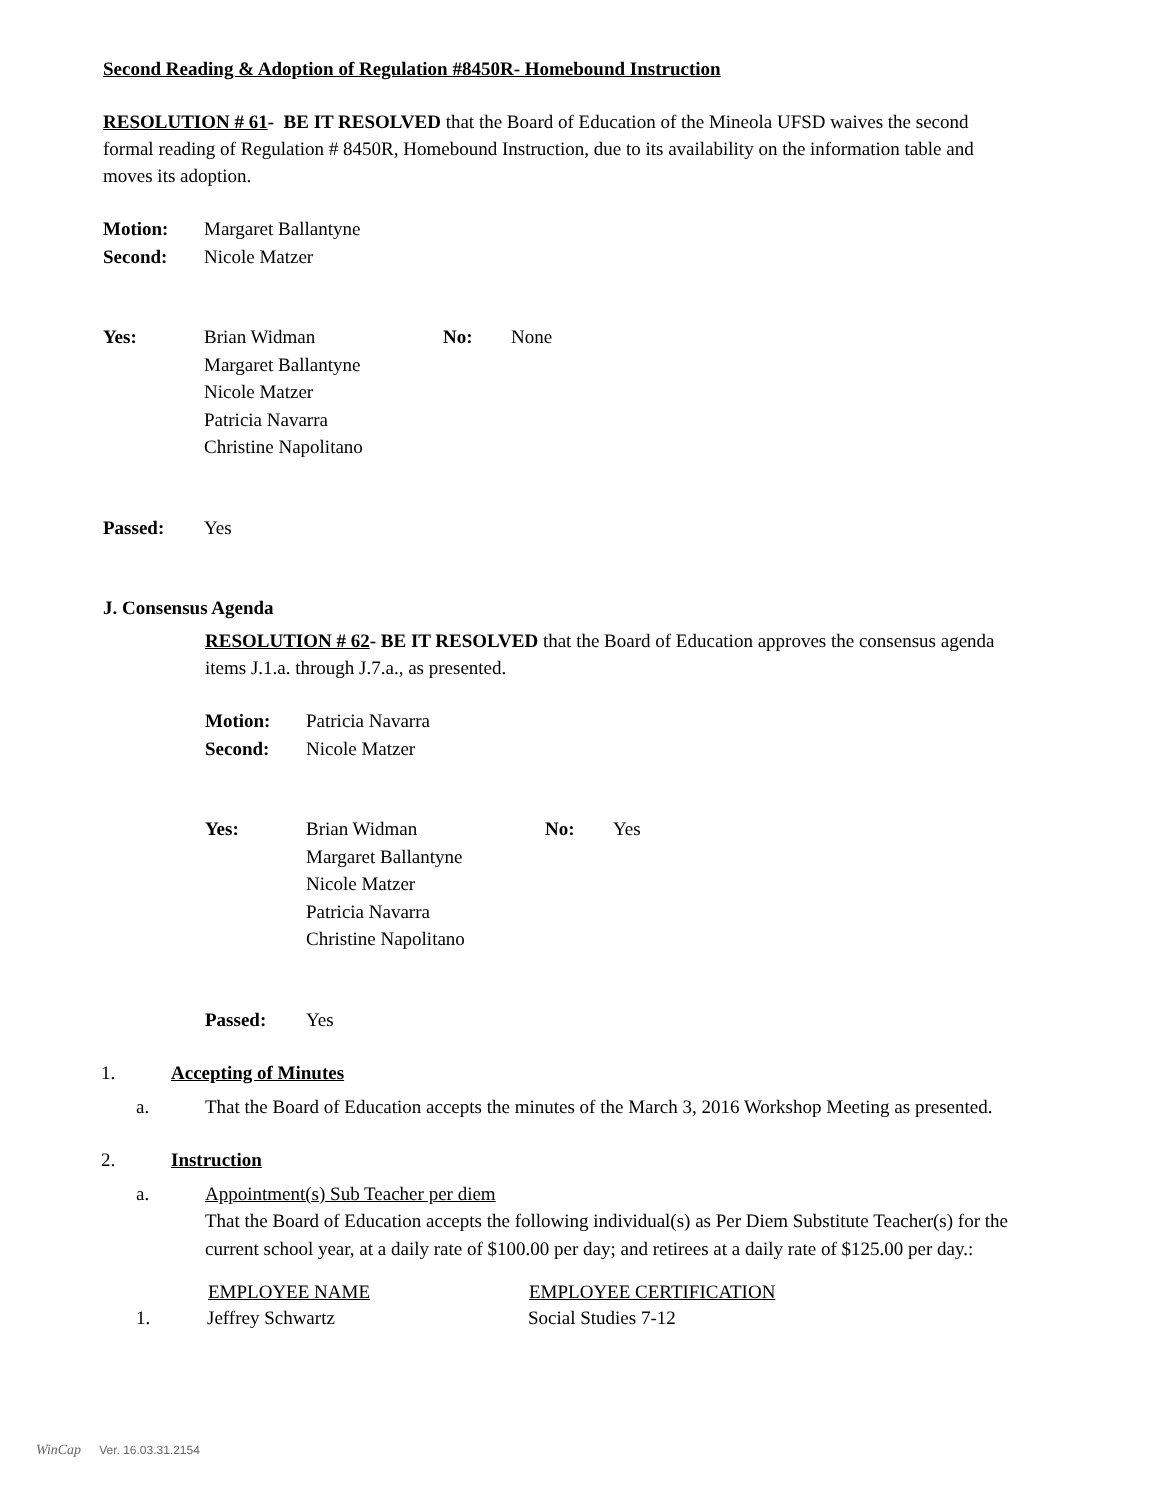Second Reading & Adoption of Regulation #8450R- Homebound Instruction
RESOLUTION # 61- BE IT RESOLVED that the Board of Education of the Mineola UFSD waives the second formal reading of Regulation # 8450R, Homebound Instruction, due to its availability on the information table and moves its adoption.
| Motion: | Margaret Ballantyne |
| Second: | Nicole Matzer |
| Yes: | Brian Widman Margaret Ballantyne Nicole Matzer Patricia Navarra Christine Napolitano | No: | None |
| Passed: | Yes |
J. Consensus Agenda
RESOLUTION # 62- BE IT RESOLVED that the Board of Education approves the consensus agenda items J.1.a. through J.7.a., as presented.
| Motion: | Patricia Navarra |
| Second: | Nicole Matzer |
| Yes: | Brian Widman Margaret Ballantyne Nicole Matzer Patricia Navarra Christine Napolitano | No: | Yes |
| Passed: | Yes |
| 1. | Accepting of Minutes |
| a. | That the Board of Education accepts the minutes of the March 3, 2016 Workshop Meeting as presented. |
| 2. | Instruction |
| a. | Appointment(s) Sub Teacher per diem That the Board of Education accepts the following individual(s) as Per Diem Substitute Teacher(s) for the current school year, at a daily rate of $100.00 per day; and retirees at a daily rate of $125.00 per day.: |
| | EMPLOYEE NAME | EMPLOYEE CERTIFICATION |
| --- | --- | --- |
| 1. | Jeffrey Schwartz | Social Studies 7-12 |
WinCap Ver. 16.03.31.2154